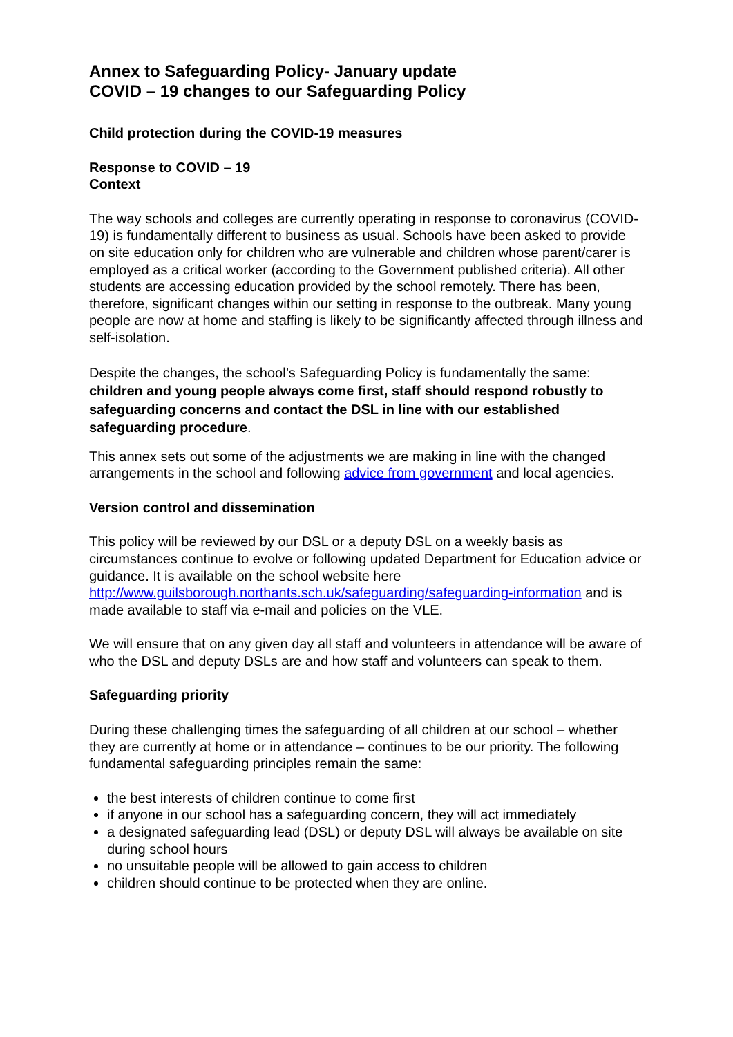Annex to Safeguarding Policy- January update
COVID – 19 changes to our Safeguarding Policy
Child protection during the COVID-19 measures
Response to COVID – 19
Context
The way schools and colleges are currently operating in response to coronavirus (COVID-19) is fundamentally different to business as usual. Schools have been asked to provide on site education only for children who are vulnerable and children whose parent/carer is employed as a critical worker (according to the Government published criteria). All other students are accessing education provided by the school remotely. There has been, therefore, significant changes within our setting in response to the outbreak. Many young people are now at home and staffing is likely to be significantly affected through illness and self-isolation.
Despite the changes, the school’s Safeguarding Policy is fundamentally the same: children and young people always come first, staff should respond robustly to safeguarding concerns and contact the DSL in line with our established safeguarding procedure.
This annex sets out some of the adjustments we are making in line with the changed arrangements in the school and following advice from government and local agencies.
Version control and dissemination
This policy will be reviewed by our DSL or a deputy DSL on a weekly basis as circumstances continue to evolve or following updated Department for Education advice or guidance. It is available on the school website here http://www.guilsborough.northants.sch.uk/safeguarding/safeguarding-information and is made available to staff via e-mail and policies on the VLE.
We will ensure that on any given day all staff and volunteers in attendance will be aware of who the DSL and deputy DSLs are and how staff and volunteers can speak to them.
Safeguarding priority
During these challenging times the safeguarding of all children at our school – whether they are currently at home or in attendance – continues to be our priority. The following fundamental safeguarding principles remain the same:
the best interests of children continue to come first
if anyone in our school has a safeguarding concern, they will act immediately
a designated safeguarding lead (DSL) or deputy DSL will always be available on site during school hours
no unsuitable people will be allowed to gain access to children
children should continue to be protected when they are online.